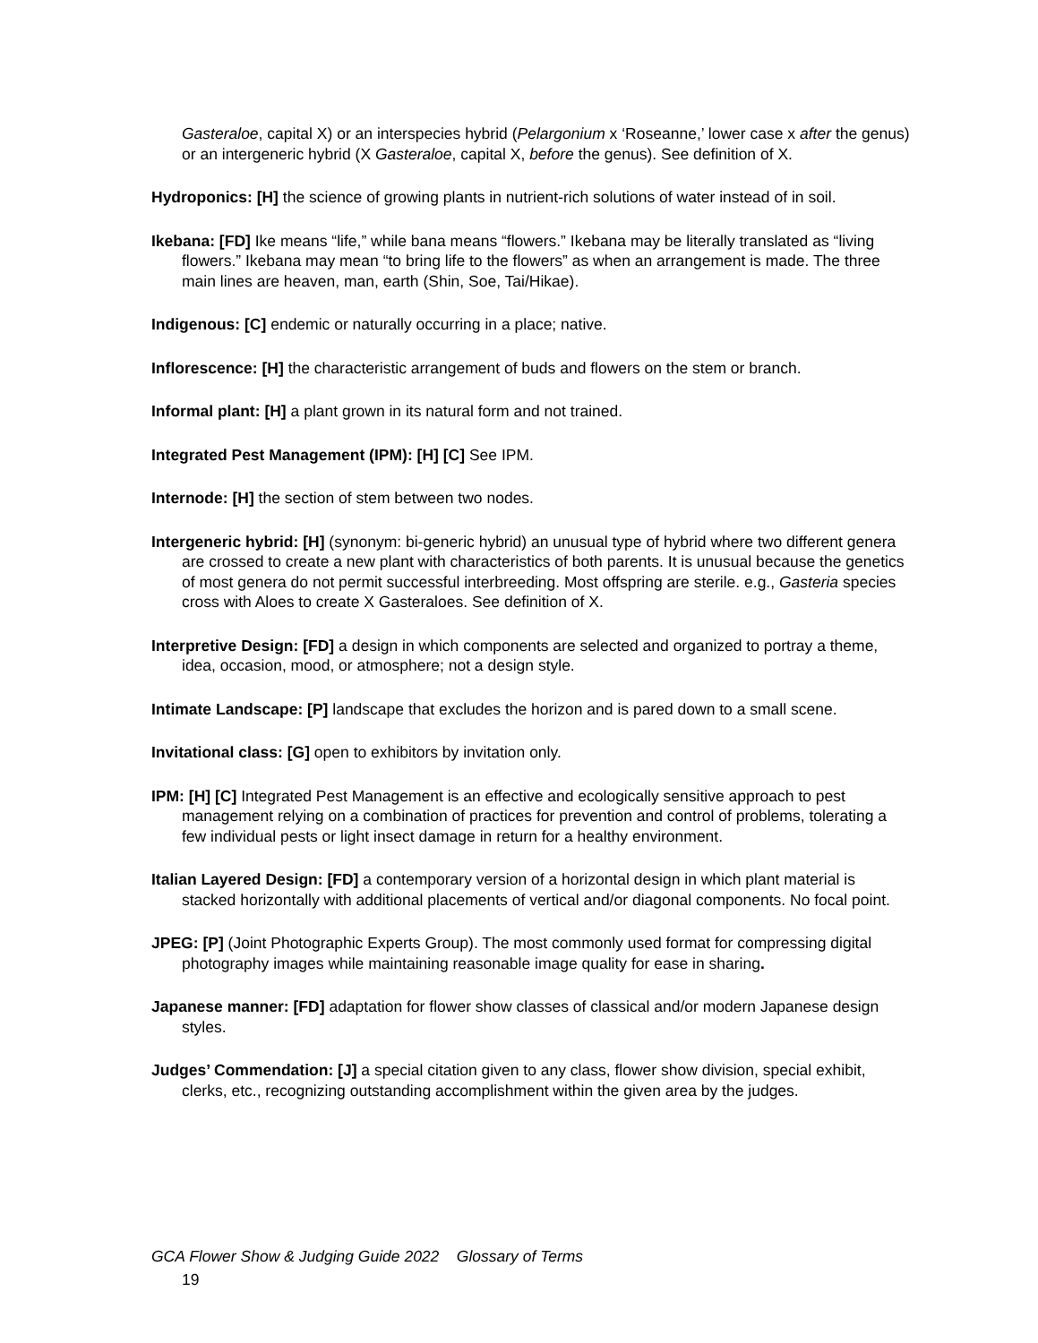Gasteraloe, capital X) or an interspecies hybrid (Pelargonium x ‘Roseanne,’ lower case x after the genus) or an intergeneric hybrid (X Gasteraloe, capital X, before the genus). See definition of X.
Hydroponics: [H] the science of growing plants in nutrient-rich solutions of water instead of in soil.
Ikebana: [FD] Ike means “life,” while bana means “flowers.” Ikebana may be literally translated as “living flowers.” Ikebana may mean “to bring life to the flowers” as when an arrangement is made. The three main lines are heaven, man, earth (Shin, Soe, Tai/Hikae).
Indigenous: [C] endemic or naturally occurring in a place; native.
Inflorescence: [H] the characteristic arrangement of buds and flowers on the stem or branch.
Informal plant: [H] a plant grown in its natural form and not trained.
Integrated Pest Management (IPM): [H] [C] See IPM.
Internode: [H] the section of stem between two nodes.
Intergeneric hybrid: [H] (synonym: bi-generic hybrid) an unusual type of hybrid where two different genera are crossed to create a new plant with characteristics of both parents. It is unusual because the genetics of most genera do not permit successful interbreeding. Most offspring are sterile. e.g., Gasteria species cross with Aloes to create X Gasteraloes. See definition of X.
Interpretive Design: [FD] a design in which components are selected and organized to portray a theme, idea, occasion, mood, or atmosphere; not a design style.
Intimate Landscape: [P] landscape that excludes the horizon and is pared down to a small scene.
Invitational class: [G] open to exhibitors by invitation only.
IPM: [H] [C] Integrated Pest Management is an effective and ecologically sensitive approach to pest management relying on a combination of practices for prevention and control of problems, tolerating a few individual pests or light insect damage in return for a healthy environment.
Italian Layered Design: [FD] a contemporary version of a horizontal design in which plant material is stacked horizontally with additional placements of vertical and/or diagonal components. No focal point.
JPEG: [P] (Joint Photographic Experts Group). The most commonly used format for compressing digital photography images while maintaining reasonable image quality for ease in sharing.
Japanese manner: [FD] adaptation for flower show classes of classical and/or modern Japanese design styles.
Judges’ Commendation: [J] a special citation given to any class, flower show division, special exhibit, clerks, etc., recognizing outstanding accomplishment within the given area by the judges.
GCA Flower Show & Judging Guide 2022 Glossary of Terms
19